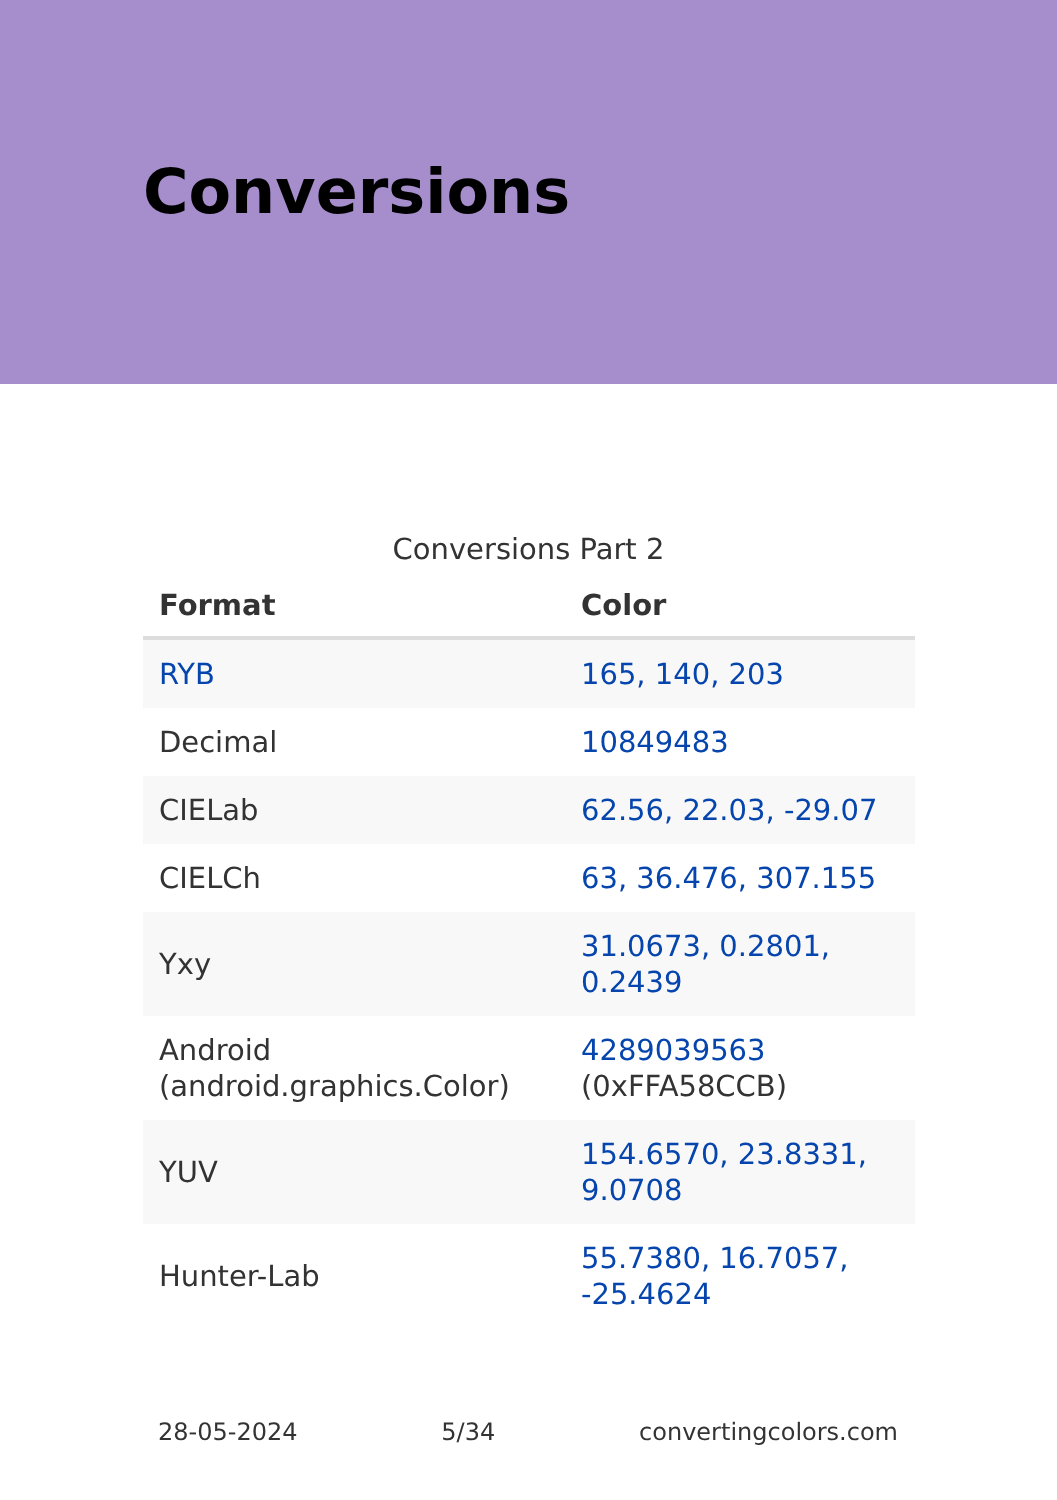Conversions
Conversions Part 2
| Format | Color |
| --- | --- |
| RYB | 165, 140, 203 |
| Decimal | 10849483 |
| CIELab | 62.56, 22.03, -29.07 |
| CIELCh | 63, 36.476, 307.155 |
| Yxy | 31.0673, 0.2801, 0.2439 |
| Android (android.graphics.Color) | 4289039563 (0xFFA58CCB) |
| YUV | 154.6570, 23.8331, 9.0708 |
| Hunter-Lab | 55.7380, 16.7057, -25.4624 |
28-05-2024 5/34 convertingcolors.com